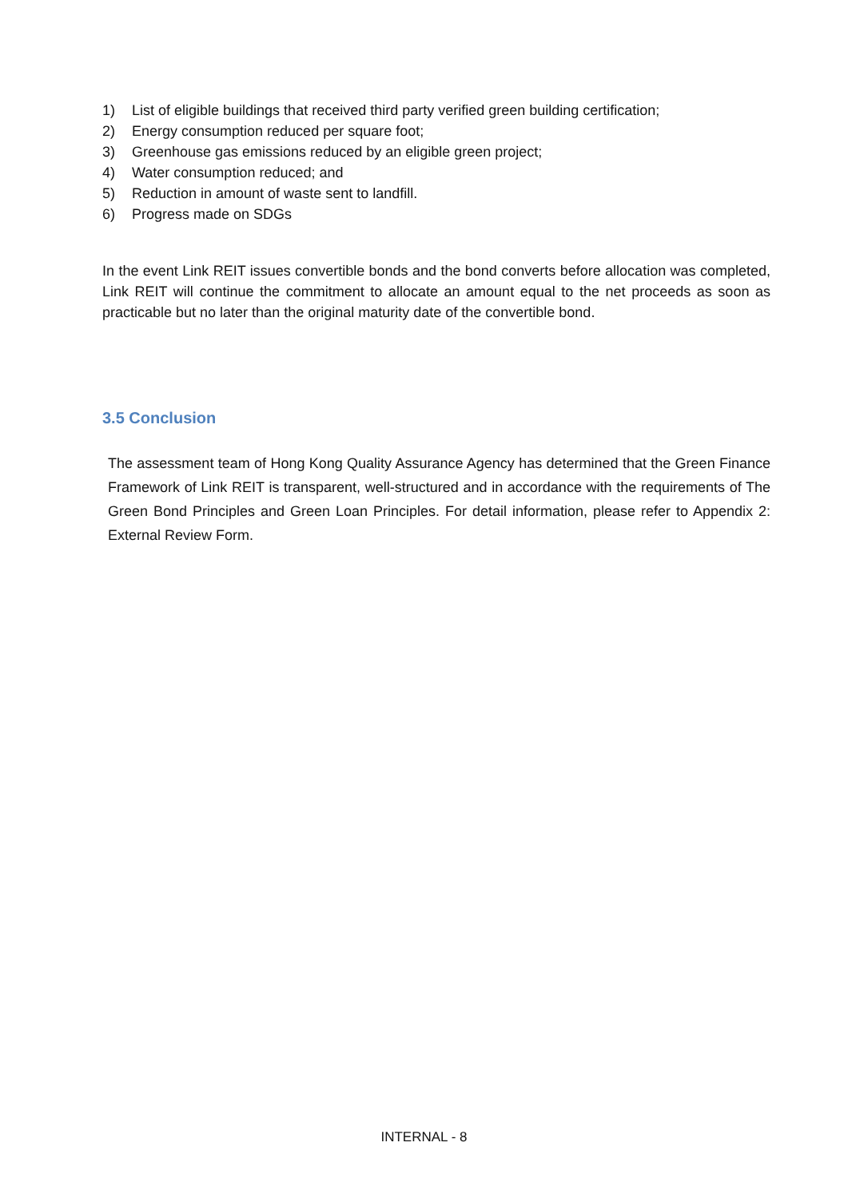1) List of eligible buildings that received third party verified green building certification;
2) Energy consumption reduced per square foot;
3) Greenhouse gas emissions reduced by an eligible green project;
4) Water consumption reduced; and
5) Reduction in amount of waste sent to landfill.
6) Progress made on SDGs
In the event Link REIT issues convertible bonds and the bond converts before allocation was completed, Link REIT will continue the commitment to allocate an amount equal to the net proceeds as soon as practicable but no later than the original maturity date of the convertible bond.
3.5 Conclusion
The assessment team of Hong Kong Quality Assurance Agency has determined that the Green Finance Framework of Link REIT is transparent, well-structured and in accordance with the requirements of The Green Bond Principles and Green Loan Principles. For detail information, please refer to Appendix 2: External Review Form.
INTERNAL - 8